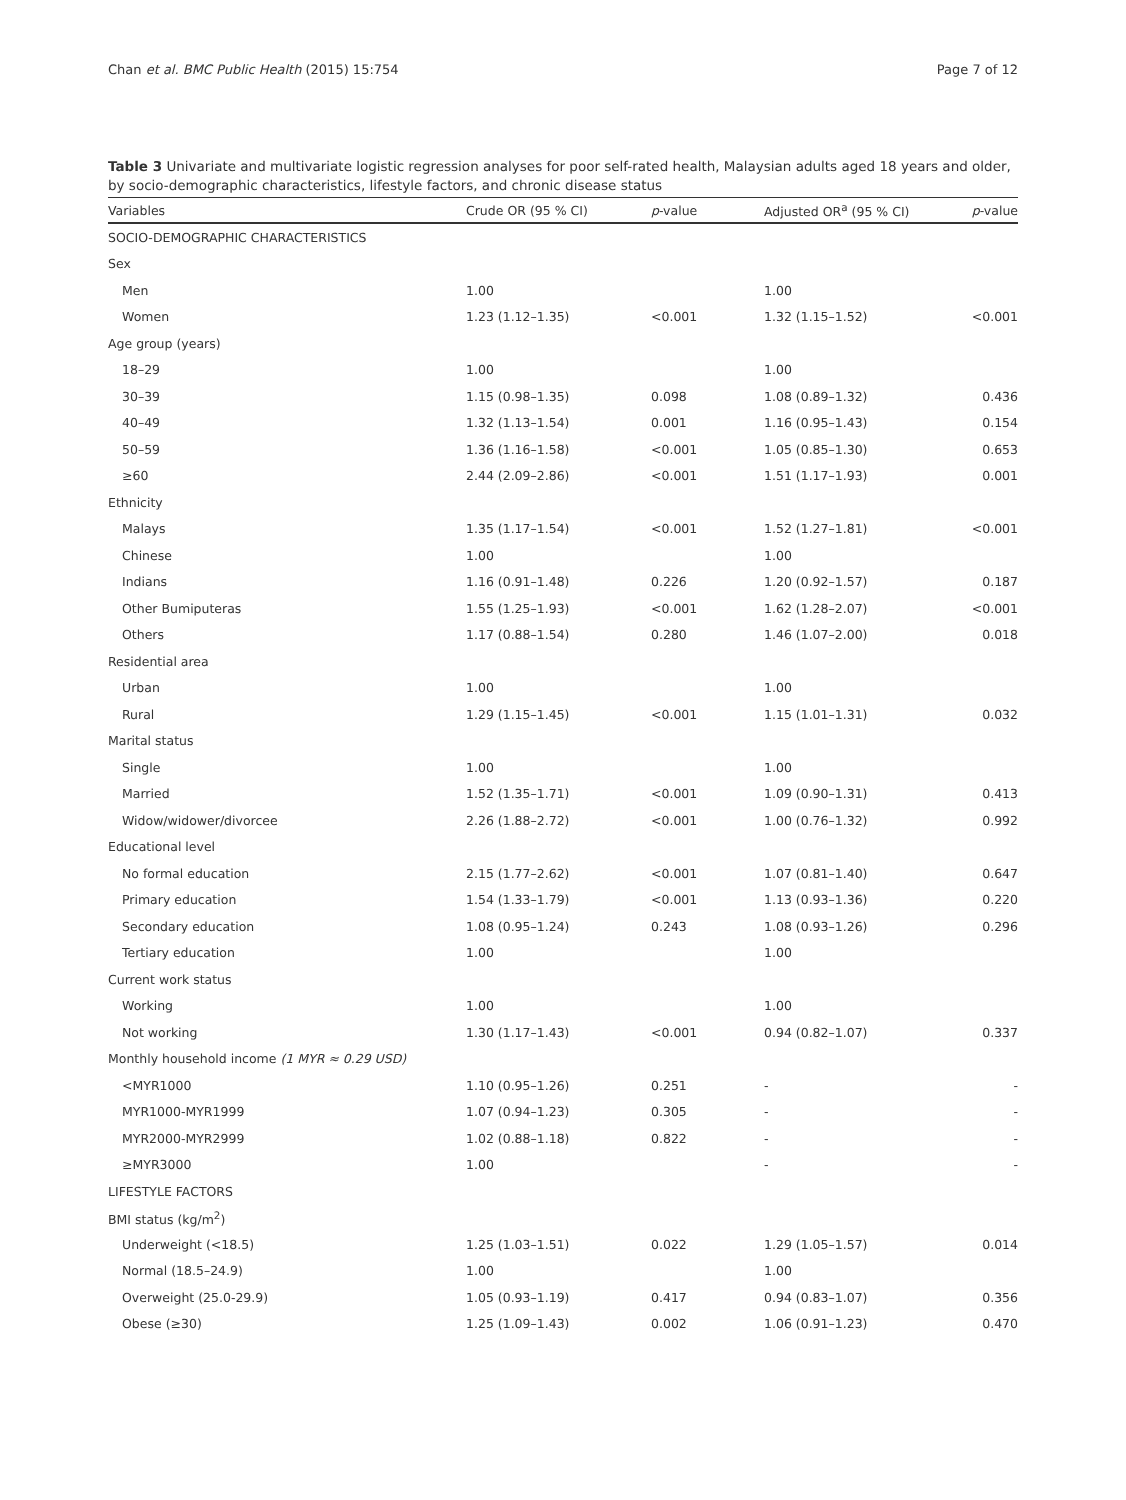Chan et al. BMC Public Health (2015) 15:754 Page 7 of 12
Table 3 Univariate and multivariate logistic regression analyses for poor self-rated health, Malaysian adults aged 18 years and older, by socio-demographic characteristics, lifestyle factors, and chronic disease status
| Variables | Crude OR (95 % CI) | p -value | Adjusted OR<sup>a</sup> (95 % CI) | p -value |
| --- | --- | --- | --- | --- |
| SOCIO-DEMOGRAPHIC CHARACTERISTICS | | | | |
| Sex | | | | |
| Men | 1.00 | | 1.00 | |
| Women | 1.23 (1.12–1.35) | <0.001 | 1.32 (1.15–1.52) | <0.001 |
| Age group (years) | | | | |
| 18–29 | 1.00 | | 1.00 | |
| 30–39 | 1.15 (0.98–1.35) | 0.098 | 1.08 (0.89–1.32) | 0.436 |
| 40–49 | 1.32 (1.13–1.54) | 0.001 | 1.16 (0.95–1.43) | 0.154 |
| 50–59 | 1.36 (1.16–1.58) | <0.001 | 1.05 (0.85–1.30) | 0.653 |
| ≥60 | 2.44 (2.09–2.86) | <0.001 | 1.51 (1.17–1.93) | 0.001 |
| Ethnicity | | | | |
| Malays | 1.35 (1.17–1.54) | <0.001 | 1.52 (1.27–1.81) | <0.001 |
| Chinese | 1.00 | | 1.00 | |
| Indians | 1.16 (0.91–1.48) | 0.226 | 1.20 (0.92–1.57) | 0.187 |
| Other Bumiputeras | 1.55 (1.25–1.93) | <0.001 | 1.62 (1.28–2.07) | <0.001 |
| Others | 1.17 (0.88–1.54) | 0.280 | 1.46 (1.07–2.00) | 0.018 |
| Residential area | | | | |
| Urban | 1.00 | | 1.00 | |
| Rural | 1.29 (1.15–1.45) | <0.001 | 1.15 (1.01–1.31) | 0.032 |
| Marital status | | | | |
| Single | 1.00 | | 1.00 | |
| Married | 1.52 (1.35–1.71) | <0.001 | 1.09 (0.90–1.31) | 0.413 |
| Widow/widower/divorcee | 2.26 (1.88–2.72) | <0.001 | 1.00 (0.76–1.32) | 0.992 |
| Educational level | | | | |
| No formal education | 2.15 (1.77–2.62) | <0.001 | 1.07 (0.81–1.40) | 0.647 |
| Primary education | 1.54 (1.33–1.79) | <0.001 | 1.13 (0.93–1.36) | 0.220 |
| Secondary education | 1.08 (0.95–1.24) | 0.243 | 1.08 (0.93–1.26) | 0.296 |
| Tertiary education | 1.00 | | 1.00 | |
| Current work status | | | | |
| Working | 1.00 | | 1.00 | |
| Not working | 1.30 (1.17–1.43) | <0.001 | 0.94 (0.82–1.07) | 0.337 |
| Monthly household income (1 MYR ≈ 0.29 USD) | | | | |
| <MYR1000 | 1.10 (0.95–1.26) | 0.251 | - | - |
| MYR1000-MYR1999 | 1.07 (0.94–1.23) | 0.305 | - | - |
| MYR2000-MYR2999 | 1.02 (0.88–1.18) | 0.822 | - | - |
| ≥MYR3000 | 1.00 | | - | - |
| LIFESTYLE FACTORS | | | | |
| BMI status (kg/m<sup>2</sup>) | | | | |
| Underweight (<18.5) | 1.25 (1.03–1.51) | 0.022 | 1.29 (1.05–1.57) | 0.014 |
| Normal (18.5–24.9) | 1.00 | | 1.00 | |
| Overweight (25.0-29.9) | 1.05 (0.93–1.19) | 0.417 | 0.94 (0.83–1.07) | 0.356 |
| Obese (≥30) | 1.25 (1.09–1.43) | 0.002 | 1.06 (0.91–1.23) | 0.470 |